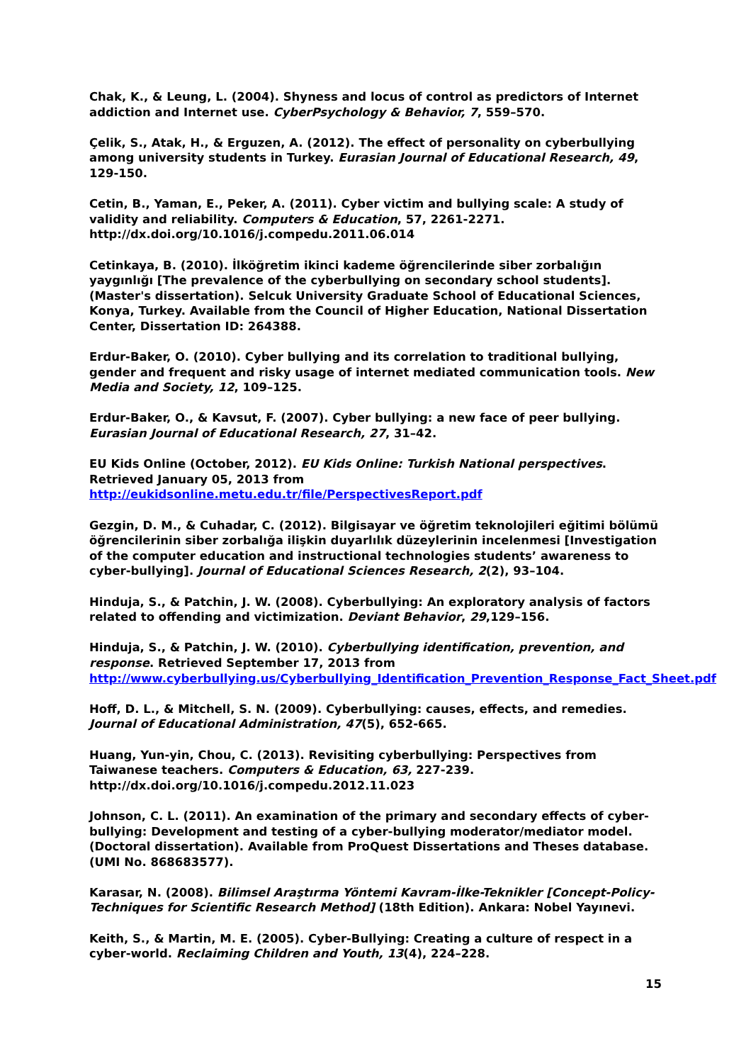Chak, K., & Leung, L. (2004). Shyness and locus of control as predictors of Internet addiction and Internet use. CyberPsychology & Behavior, 7, 559–570.
Çelik, S., Atak, H., & Erguzen, A. (2012). The effect of personality on cyberbullying among university students in Turkey. Eurasian Journal of Educational Research, 49, 129-150.
Cetin, B., Yaman, E., Peker, A. (2011). Cyber victim and bullying scale: A study of validity and reliability. Computers & Education, 57, 2261-2271. http://dx.doi.org/10.1016/j.compedu.2011.06.014
Cetinkaya, B. (2010). İlköğretim ikinci kademe öğrencilerinde siber zorbalığın yaygınlığı [The prevalence of the cyberbullying on secondary school students]. (Master's dissertation). Selcuk University Graduate School of Educational Sciences, Konya, Turkey. Available from the Council of Higher Education, National Dissertation Center, Dissertation ID: 264388.
Erdur-Baker, O. (2010). Cyber bullying and its correlation to traditional bullying, gender and frequent and risky usage of internet mediated communication tools. New Media and Society, 12, 109–125.
Erdur-Baker, O., & Kavsut, F. (2007). Cyber bullying: a new face of peer bullying. Eurasian Journal of Educational Research, 27, 31–42.
EU Kids Online (October, 2012). EU Kids Online: Turkish National perspectives. Retrieved January 05, 2013 from http://eukidsonline.metu.edu.tr/file/PerspectivesReport.pdf
Gezgin, D. M., & Cuhadar, C. (2012). Bilgisayar ve öğretim teknolojileri eğitimi bölümü öğrencilerinin siber zorbalığa ilişkin duyarlılık düzeylerinin incelenmesi [Investigation of the computer education and instructional technologies students’ awareness to cyber-bullying]. Journal of Educational Sciences Research, 2(2), 93–104.
Hinduja, S., & Patchin, J. W. (2008). Cyberbullying: An exploratory analysis of factors related to offending and victimization. Deviant Behavior, 29,129–156.
Hinduja, S., & Patchin, J. W. (2010). Cyberbullying identification, prevention, and response. Retrieved September 17, 2013 from http://www.cyberbullying.us/Cyberbullying_Identification_Prevention_Response_Fact_Sheet.pdf
Hoff, D. L., & Mitchell, S. N. (2009). Cyberbullying: causes, effects, and remedies. Journal of Educational Administration, 47(5), 652-665.
Huang, Yun-yin, Chou, C. (2013). Revisiting cyberbullying: Perspectives from Taiwanese teachers. Computers & Education, 63, 227-239. http://dx.doi.org/10.1016/j.compedu.2012.11.023
Johnson, C. L. (2011). An examination of the primary and secondary effects of cyber-bullying: Development and testing of a cyber-bullying moderator/mediator model. (Doctoral dissertation). Available from ProQuest Dissertations and Theses database. (UMI No. 868683577).
Karasar, N. (2008). Bilimsel Araştırma Yöntemi Kavram-İlke-Teknikler [Concept-Policy-Techniques for Scientific Research Method] (18th Edition). Ankara: Nobel Yayınevi.
Keith, S., & Martin, M. E. (2005). Cyber-Bullying: Creating a culture of respect in a cyber-world. Reclaiming Children and Youth, 13(4), 224–228.
15